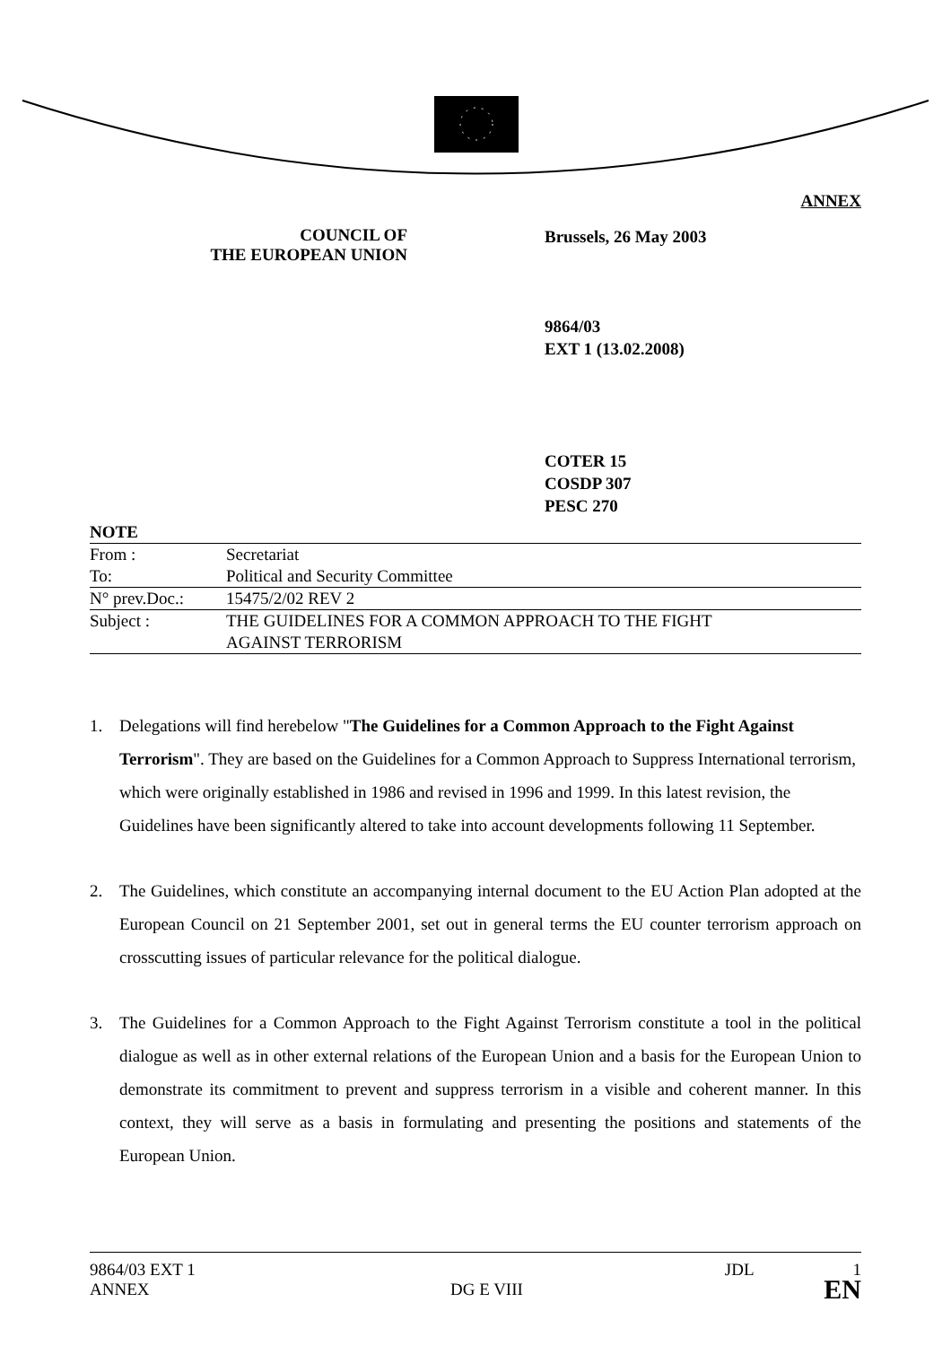ANNEX
COUNCIL OF
THE EUROPEAN UNION
Brussels, 26 May 2003
9864/03
EXT 1 (13.02.2008)
COTER 15
COSDP 307
PESC 270
| NOTE | |
| From : | Secretariat |
| To: | Political and Security Committee |
| N° prev.Doc.: | 15475/2/02 REV 2 |
| Subject : | THE GUIDELINES FOR A COMMON APPROACH TO THE FIGHT AGAINST TERRORISM |
1. Delegations will find herebelow "The Guidelines for a Common Approach to the Fight Against Terrorism". They are based on the Guidelines for a Common Approach to Suppress International terrorism, which were originally established in 1986 and revised in 1996 and 1999. In this latest revision, the Guidelines have been significantly altered to take into account developments following 11 September.
2. The Guidelines, which constitute an accompanying internal document to the EU Action Plan adopted at the European Council on 21 September 2001, set out in general terms the EU counter terrorism approach on crosscutting issues of particular relevance for the political dialogue.
3. The Guidelines for a Common Approach to the Fight Against Terrorism constitute a tool in the political dialogue as well as in other external relations of the European Union and a basis for the European Union to demonstrate its commitment to prevent and suppress terrorism in a visible and coherent manner. In this context, they will serve as a basis in formulating and presenting the positions and statements of the European Union.
9864/03 EXT 1 JDL 1
ANNEX DG E VIII EN